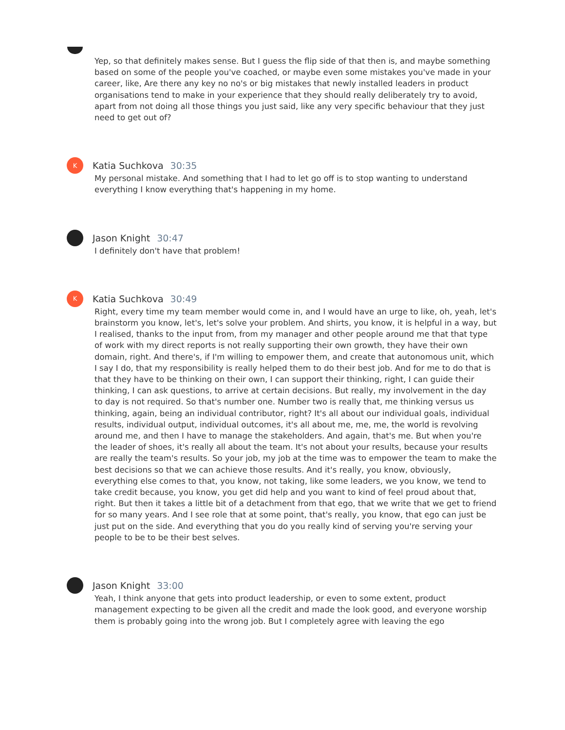Yep, so that definitely makes sense. But I guess the flip side of that then is, and maybe something based on some of the people you've coached, or maybe even some mistakes you've made in your career, like, Are there any key no no's or big mistakes that newly installed leaders in product organisations tend to make in your experience that they should really deliberately try to avoid, apart from not doing all those things you just said, like any very specific behaviour that they just need to get out of?
K
Katia Suchkova 30:35
My personal mistake. And something that I had to let go off is to stop wanting to understand everything I know everything that's happening in my home.
Jason Knight 30:47
I definitely don't have that problem!
K
Katia Suchkova 30:49
Right, every time my team member would come in, and I would have an urge to like, oh, yeah, let's brainstorm you know, let's, let's solve your problem. And shirts, you know, it is helpful in a way, but I realised, thanks to the input from, from my manager and other people around me that that type of work with my direct reports is not really supporting their own growth, they have their own domain, right. And there's, if I'm willing to empower them, and create that autonomous unit, which I say I do, that my responsibility is really helped them to do their best job. And for me to do that is that they have to be thinking on their own, I can support their thinking, right, I can guide their thinking, I can ask questions, to arrive at certain decisions. But really, my involvement in the day to day is not required. So that's number one. Number two is really that, me thinking versus us thinking, again, being an individual contributor, right? It's all about our individual goals, individual results, individual output, individual outcomes, it's all about me, me, me, the world is revolving around me, and then I have to manage the stakeholders. And again, that's me. But when you're the leader of shoes, it's really all about the team. It's not about your results, because your results are really the team's results. So your job, my job at the time was to empower the team to make the best decisions so that we can achieve those results. And it's really, you know, obviously, everything else comes to that, you know, not taking, like some leaders, we you know, we tend to take credit because, you know, you get did help and you want to kind of feel proud about that, right. But then it takes a little bit of a detachment from that ego, that we write that we get to friend for so many years. And I see role that at some point, that's really, you know, that ego can just be just put on the side. And everything that you do you really kind of serving you're serving your people to be to be their best selves.
Jason Knight 33:00
Yeah, I think anyone that gets into product leadership, or even to some extent, product management expecting to be given all the credit and made the look good, and everyone worship them is probably going into the wrong job. But I completely agree with leaving the ego